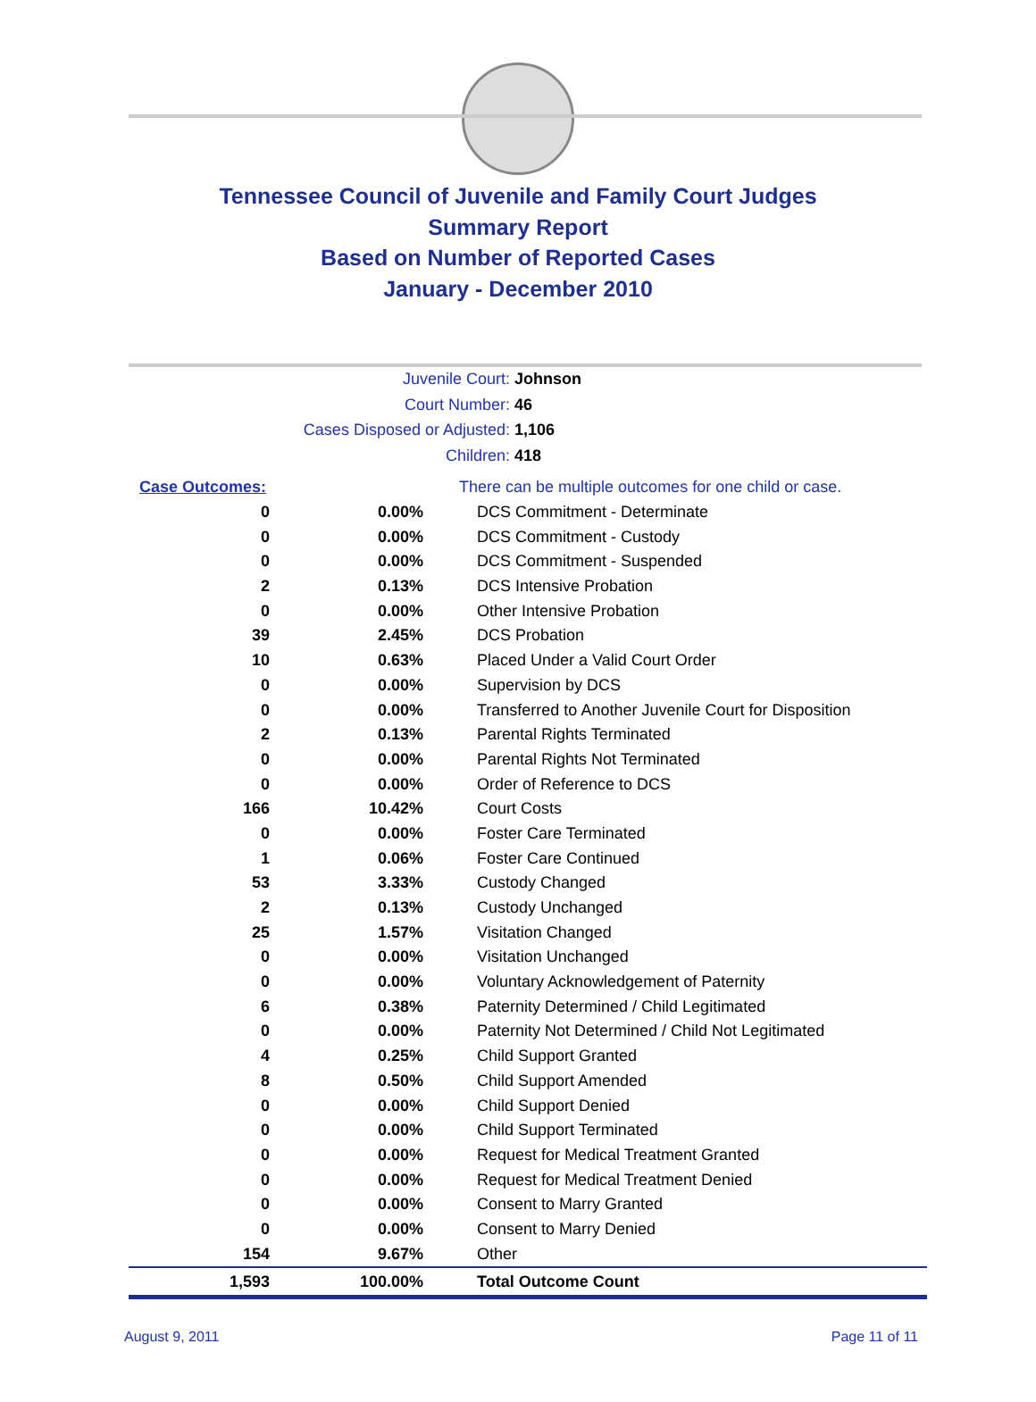Tennessee Council of Juvenile and Family Court Judges
Summary Report
Based on Number of Reported Cases
January - December 2010
Juvenile Court: Johnson
Court Number: 46
Cases Disposed or Adjusted: 1,106
Children: 418
| Case Outcomes: | | There can be multiple outcomes for one child or case. |
| 0 | 0.00% | DCS Commitment - Determinate |
| 0 | 0.00% | DCS Commitment - Custody |
| 0 | 0.00% | DCS Commitment - Suspended |
| 2 | 0.13% | DCS Intensive Probation |
| 0 | 0.00% | Other Intensive Probation |
| 39 | 2.45% | DCS Probation |
| 10 | 0.63% | Placed Under a Valid Court Order |
| 0 | 0.00% | Supervision by DCS |
| 0 | 0.00% | Transferred to Another Juvenile Court for Disposition |
| 2 | 0.13% | Parental Rights Terminated |
| 0 | 0.00% | Parental Rights Not Terminated |
| 0 | 0.00% | Order of Reference to DCS |
| 166 | 10.42% | Court Costs |
| 0 | 0.00% | Foster Care Terminated |
| 1 | 0.06% | Foster Care Continued |
| 53 | 3.33% | Custody Changed |
| 2 | 0.13% | Custody Unchanged |
| 25 | 1.57% | Visitation Changed |
| 0 | 0.00% | Visitation Unchanged |
| 0 | 0.00% | Voluntary Acknowledgement of Paternity |
| 6 | 0.38% | Paternity Determined / Child Legitimated |
| 0 | 0.00% | Paternity Not Determined / Child Not Legitimated |
| 4 | 0.25% | Child Support Granted |
| 8 | 0.50% | Child Support Amended |
| 0 | 0.00% | Child Support Denied |
| 0 | 0.00% | Child Support Terminated |
| 0 | 0.00% | Request for Medical Treatment Granted |
| 0 | 0.00% | Request for Medical Treatment Denied |
| 0 | 0.00% | Consent to Marry Granted |
| 0 | 0.00% | Consent to Marry Denied |
| 154 | 9.67% | Other |
| 1,593 | 100.00% | Total Outcome Count |
August 9, 2011 Page 11 of 11